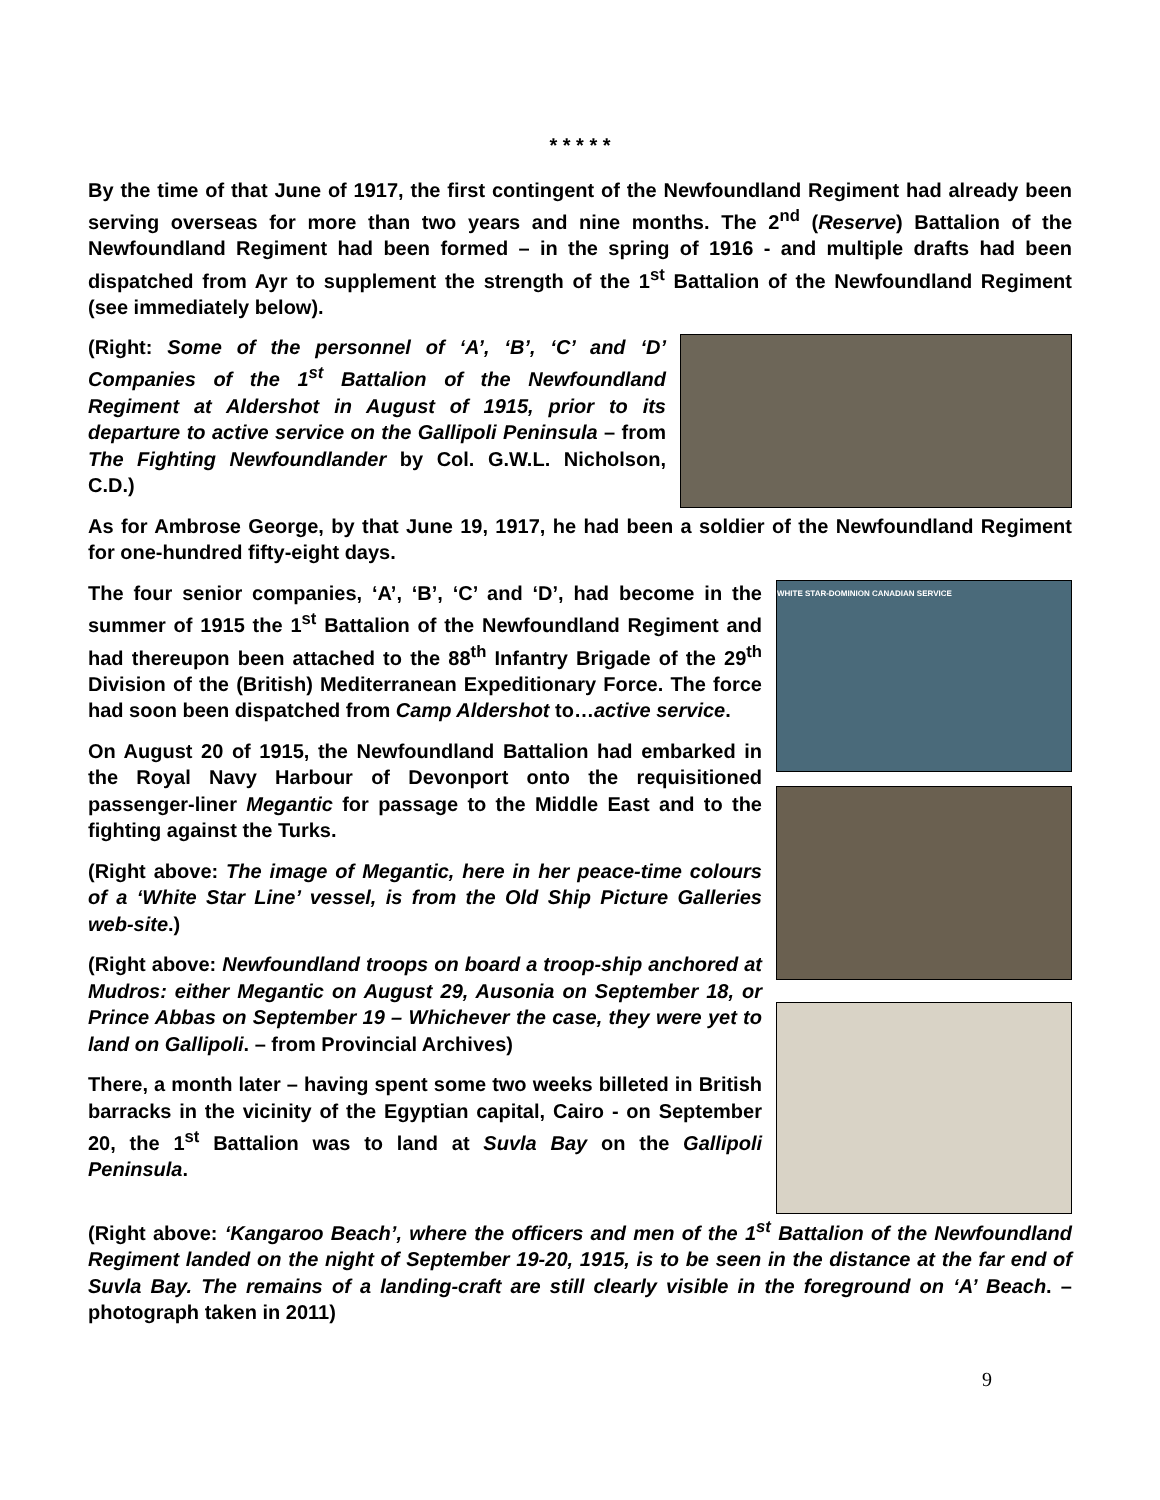* * * * *
By the time of that June of 1917, the first contingent of the Newfoundland Regiment had already been serving overseas for more than two years and nine months. The 2<sup>nd</sup> (Reserve) Battalion of the Newfoundland Regiment had been formed – in the spring of 1916 - and multiple drafts had been dispatched from Ayr to supplement the strength of the 1<sup>st</sup> Battalion of the Newfoundland Regiment (see immediately below).
(Right: Some of the personnel of ‘A’, ‘B’, ‘C’ and ‘D’ Companies of the 1<sup>st</sup> Battalion of the Newfoundland Regiment at Aldershot in August of 1915, prior to its departure to active service on the Gallipoli Peninsula – from The Fighting Newfoundlander by Col. G.W.L. Nicholson, C.D.)
As for Ambrose George, by that June 19, 1917, he had been a soldier of the Newfoundland Regiment for one-hundred fifty-eight days.
The four senior companies, ‘A’, ‘B’, ‘C’ and ‘D’, had become in the summer of 1915 the 1<sup>st</sup> Battalion of the Newfoundland Regiment and had thereupon been attached to the 88<sup>th</sup> Infantry Brigade of the 29<sup>th</sup> Division of the (British) Mediterranean Expeditionary Force. The force had soon been dispatched from Camp Aldershot to…active service.
On August 20 of 1915, the Newfoundland Battalion had embarked in the Royal Navy Harbour of Devonport onto the requisitioned passenger-liner Megantic for passage to the Middle East and to the fighting against the Turks.
(Right above: The image of Megantic, here in her peace-time colours of a ‘White Star Line’ vessel, is from the Old Ship Picture Galleries web-site.)
(Right above: Newfoundland troops on board a troop-ship anchored at Mudros: either Megantic on August 29, Ausonia on September 18, or Prince Abbas on September 19 – Whichever the case, they were yet to land on Gallipoli. – from Provincial Archives)
There, a month later – having spent some two weeks billeted in British barracks in the vicinity of the Egyptian capital, Cairo - on September 20, the 1<sup>st</sup> Battalion was to land at Suvla Bay on the Gallipoli Peninsula.
WHITE STAR-DOMINION CANADIAN SERVICE
(Right above: ‘Kangaroo Beach’, where the officers and men of the 1<sup>st</sup> Battalion of the Newfoundland Regiment landed on the night of September 19-20, 1915, is to be seen in the distance at the far end of Suvla Bay. The remains of a landing-craft are still clearly visible in the foreground on ‘A’ Beach. – photograph taken in 2011)
9